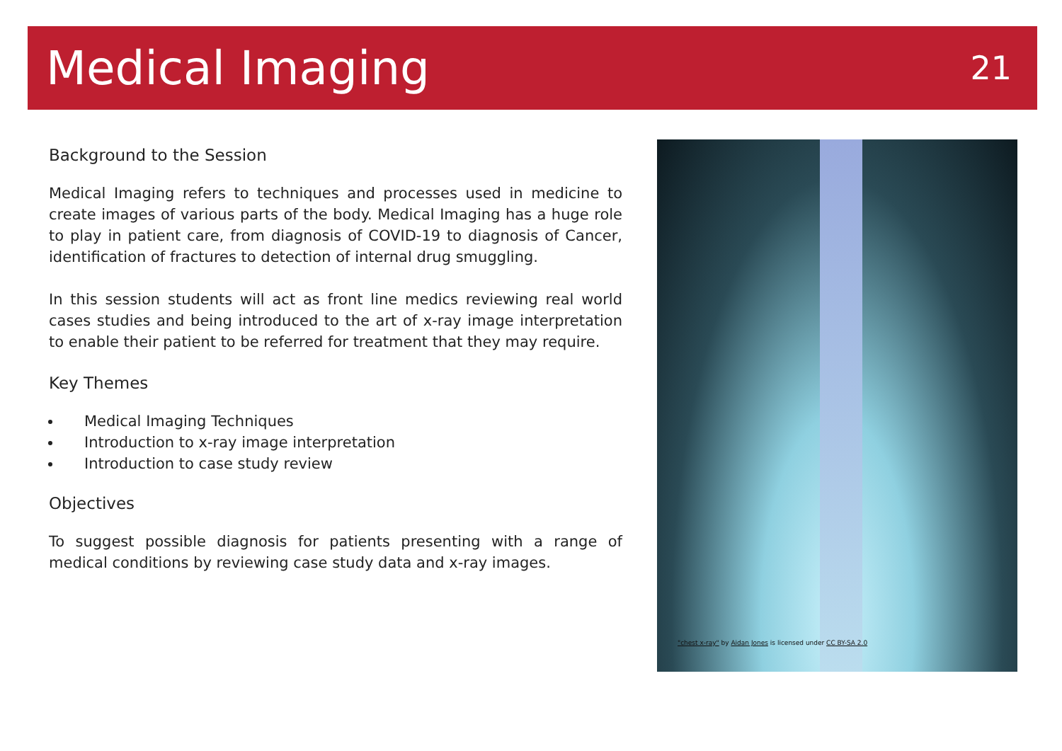Medical Imaging
21
Background to the Session
Medical Imaging refers to techniques and processes used in medicine to create images of various parts of the body. Medical Imaging has a huge role to play in patient care, from diagnosis of COVID-19 to diagnosis of Cancer, identification of fractures to detection of internal drug smuggling.
In this session students will act as front line medics reviewing real world cases studies and being introduced to the art of x-ray image interpretation to enable their patient to be referred for treatment that they may require.
Key Themes
Medical Imaging Techniques
Introduction to x-ray image interpretation
Introduction to case study review
Objectives
To suggest possible diagnosis for patients presenting with a range of medical conditions by reviewing case study data and x-ray images.
"chest x-ray" by Aidan Jones is licensed under CC BY-SA 2.0